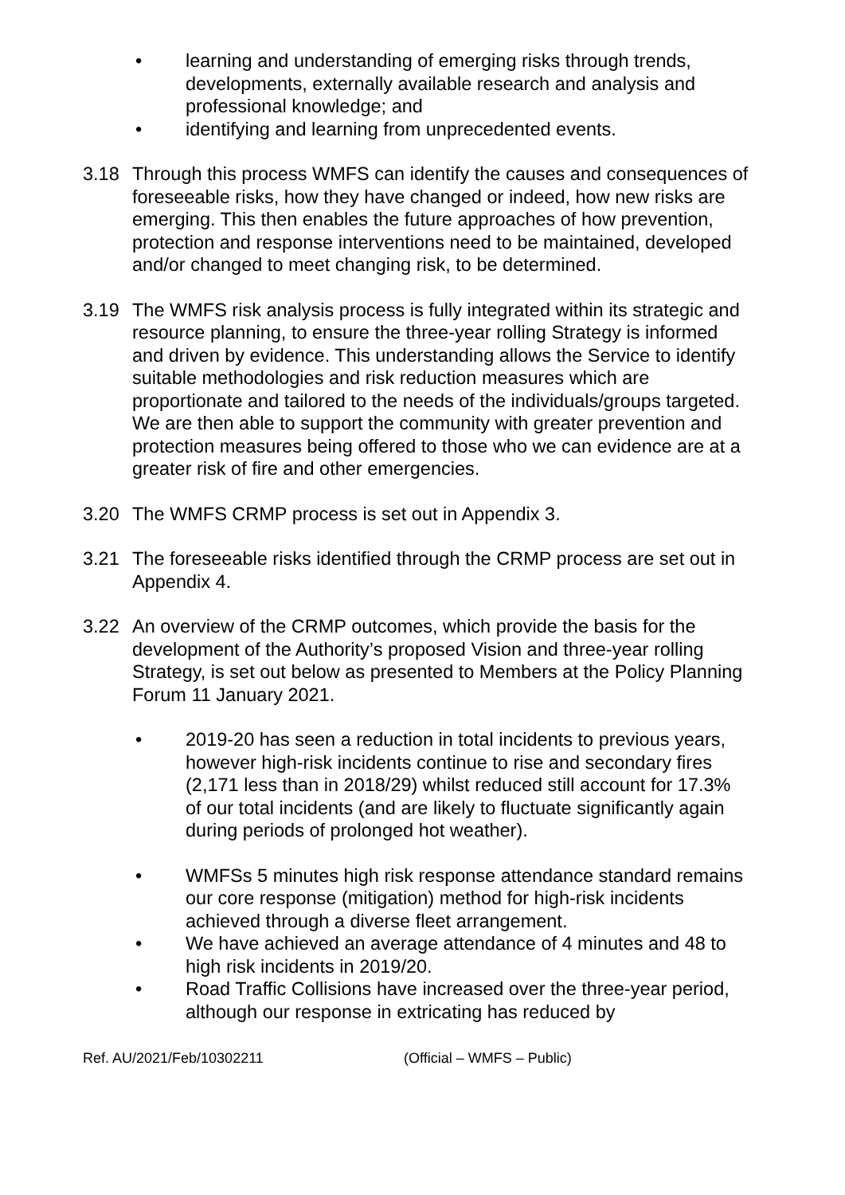• learning and understanding of emerging risks through trends, developments, externally available research and analysis and professional knowledge; and
• identifying and learning from unprecedented events.
3.18 Through this process WMFS can identify the causes and consequences of foreseeable risks, how they have changed or indeed, how new risks are emerging. This then enables the future approaches of how prevention, protection and response interventions need to be maintained, developed and/or changed to meet changing risk, to be determined.
3.19 The WMFS risk analysis process is fully integrated within its strategic and resource planning, to ensure the three-year rolling Strategy is informed and driven by evidence. This understanding allows the Service to identify suitable methodologies and risk reduction measures which are proportionate and tailored to the needs of the individuals/groups targeted. We are then able to support the community with greater prevention and protection measures being offered to those who we can evidence are at a greater risk of fire and other emergencies.
3.20 The WMFS CRMP process is set out in Appendix 3.
3.21 The foreseeable risks identified through the CRMP process are set out in Appendix 4.
3.22 An overview of the CRMP outcomes, which provide the basis for the development of the Authority’s proposed Vision and three-year rolling Strategy, is set out below as presented to Members at the Policy Planning Forum 11 January 2021.
• 2019-20 has seen a reduction in total incidents to previous years, however high-risk incidents continue to rise and secondary fires (2,171 less than in 2018/29) whilst reduced still account for 17.3% of our total incidents (and are likely to fluctuate significantly again during periods of prolonged hot weather).
• WMFSs 5 minutes high risk response attendance standard remains our core response (mitigation) method for high-risk incidents achieved through a diverse fleet arrangement.
• We have achieved an average attendance of 4 minutes and 48 to high risk incidents in 2019/20.
• Road Traffic Collisions have increased over the three-year period, although our response in extricating has reduced by
Ref. AU/2021/Feb/10302211 (Official – WMFS – Public)